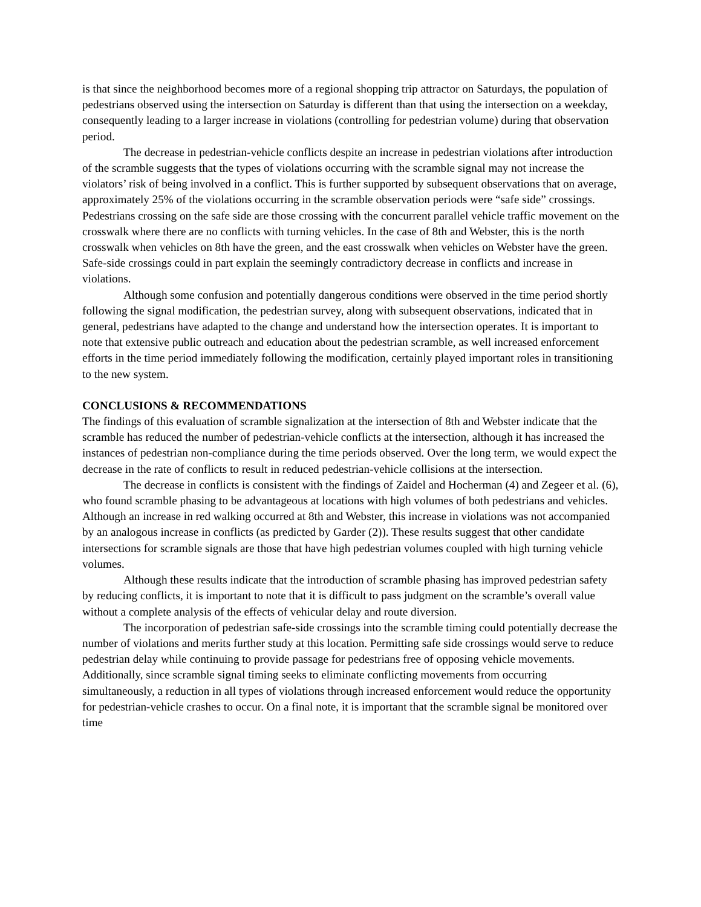is that since the neighborhood becomes more of a regional shopping trip attractor on Saturdays, the population of pedestrians observed using the intersection on Saturday is different than that using the intersection on a weekday, consequently leading to a larger increase in violations (controlling for pedestrian volume) during that observation period.
The decrease in pedestrian-vehicle conflicts despite an increase in pedestrian violations after introduction of the scramble suggests that the types of violations occurring with the scramble signal may not increase the violators’ risk of being involved in a conflict. This is further supported by subsequent observations that on average, approximately 25% of the violations occurring in the scramble observation periods were “safe side” crossings. Pedestrians crossing on the safe side are those crossing with the concurrent parallel vehicle traffic movement on the crosswalk where there are no conflicts with turning vehicles. In the case of 8th and Webster, this is the north crosswalk when vehicles on 8th have the green, and the east crosswalk when vehicles on Webster have the green. Safe-side crossings could in part explain the seemingly contradictory decrease in conflicts and increase in violations.
Although some confusion and potentially dangerous conditions were observed in the time period shortly following the signal modification, the pedestrian survey, along with subsequent observations, indicated that in general, pedestrians have adapted to the change and understand how the intersection operates. It is important to note that extensive public outreach and education about the pedestrian scramble, as well increased enforcement efforts in the time period immediately following the modification, certainly played important roles in transitioning to the new system.
CONCLUSIONS & RECOMMENDATIONS
The findings of this evaluation of scramble signalization at the intersection of 8th and Webster indicate that the scramble has reduced the number of pedestrian-vehicle conflicts at the intersection, although it has increased the instances of pedestrian non-compliance during the time periods observed. Over the long term, we would expect the decrease in the rate of conflicts to result in reduced pedestrian-vehicle collisions at the intersection.
The decrease in conflicts is consistent with the findings of Zaidel and Hocherman (4) and Zegeer et al. (6), who found scramble phasing to be advantageous at locations with high volumes of both pedestrians and vehicles. Although an increase in red walking occurred at 8th and Webster, this increase in violations was not accompanied by an analogous increase in conflicts (as predicted by Garder (2)). These results suggest that other candidate intersections for scramble signals are those that have high pedestrian volumes coupled with high turning vehicle volumes.
Although these results indicate that the introduction of scramble phasing has improved pedestrian safety by reducing conflicts, it is important to note that it is difficult to pass judgment on the scramble’s overall value without a complete analysis of the effects of vehicular delay and route diversion.
The incorporation of pedestrian safe-side crossings into the scramble timing could potentially decrease the number of violations and merits further study at this location. Permitting safe side crossings would serve to reduce pedestrian delay while continuing to provide passage for pedestrians free of opposing vehicle movements. Additionally, since scramble signal timing seeks to eliminate conflicting movements from occurring simultaneously, a reduction in all types of violations through increased enforcement would reduce the opportunity for pedestrian-vehicle crashes to occur. On a final note, it is important that the scramble signal be monitored over time